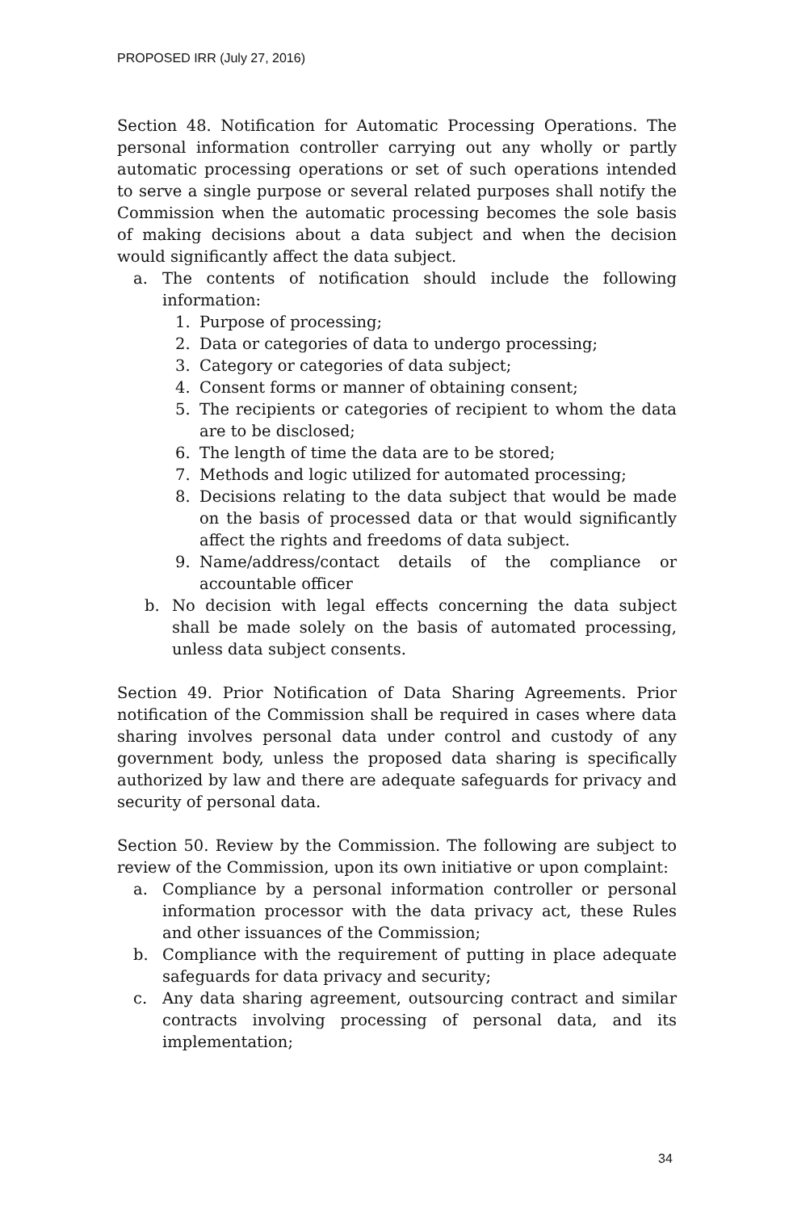PROPOSED IRR (July 27, 2016)
Section 48. Notification for Automatic Processing Operations. The personal information controller carrying out any wholly or partly automatic processing operations or set of such operations intended to serve a single purpose or several related purposes shall notify the Commission when the automatic processing becomes the sole basis of making decisions about a data subject and when the decision would significantly affect the data subject.
a. The contents of notification should include the following information:
1. Purpose of processing;
2. Data or categories of data to undergo processing;
3. Category or categories of data subject;
4. Consent forms or manner of obtaining consent;
5. The recipients or categories of recipient to whom the data are to be disclosed;
6. The length of time the data are to be stored;
7. Methods and logic utilized for automated processing;
8. Decisions relating to the data subject that would be made on the basis of processed data or that would significantly affect the rights and freedoms of data subject.
9. Name/address/contact details of the compliance or accountable officer
b. No decision with legal effects concerning the data subject shall be made solely on the basis of automated processing, unless data subject consents.
Section 49. Prior Notification of Data Sharing Agreements. Prior notification of the Commission shall be required in cases where data sharing involves personal data under control and custody of any government body, unless the proposed data sharing is specifically authorized by law and there are adequate safeguards for privacy and security of personal data.
Section 50. Review by the Commission. The following are subject to review of the Commission, upon its own initiative or upon complaint:
a. Compliance by a personal information controller or personal information processor with the data privacy act, these Rules and other issuances of the Commission;
b. Compliance with the requirement of putting in place adequate safeguards for data privacy and security;
c. Any data sharing agreement, outsourcing contract and similar contracts involving processing of personal data, and its implementation;
34